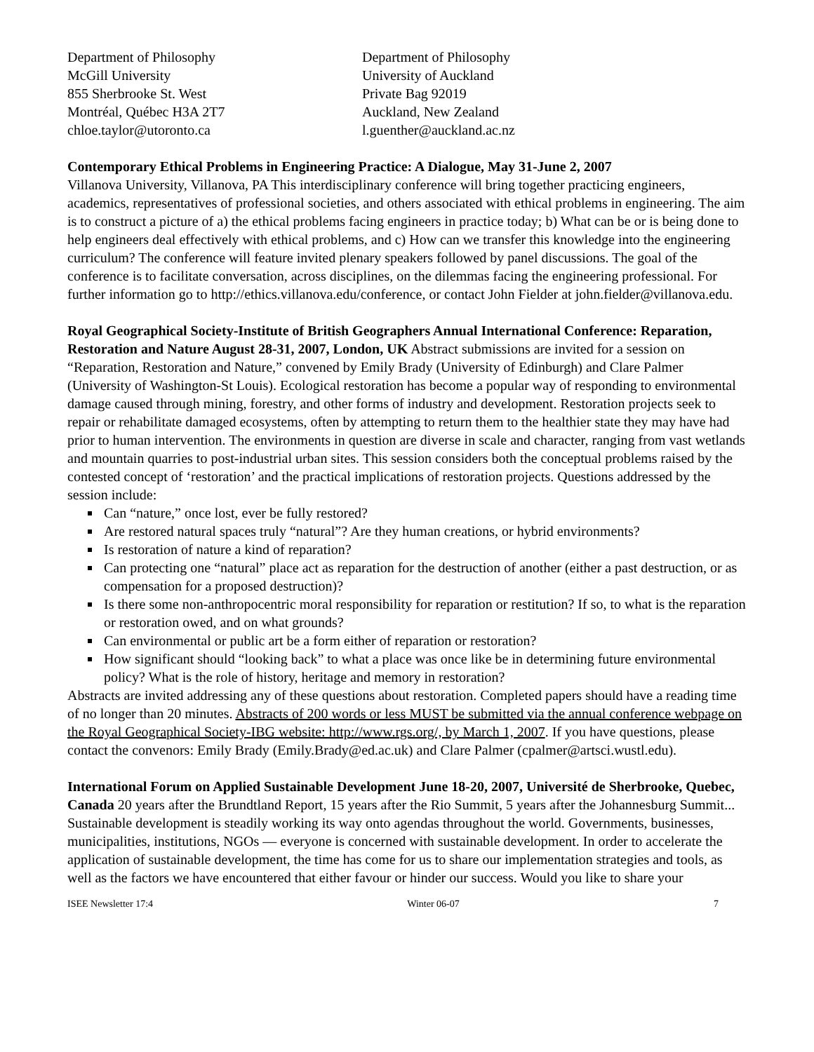Department of Philosophy
McGill University
855 Sherbrooke St. West
Montréal, Québec H3A 2T7
chloe.taylor@utoronto.ca
Department of Philosophy
University of Auckland
Private Bag 92019
Auckland, New Zealand
l.guenther@auckland.ac.nz
Contemporary Ethical Problems in Engineering Practice: A Dialogue, May 31-June 2, 2007
Villanova University, Villanova, PA This interdisciplinary conference will bring together practicing engineers, academics, representatives of professional societies, and others associated with ethical problems in engineering. The aim is to construct a picture of a) the ethical problems facing engineers in practice today; b) What can be or is being done to help engineers deal effectively with ethical problems, and c) How can we transfer this knowledge into the engineering curriculum? The conference will feature invited plenary speakers followed by panel discussions. The goal of the conference is to facilitate conversation, across disciplines, on the dilemmas facing the engineering professional. For further information go to http://ethics.villanova.edu/conference, or contact John Fielder at john.fielder@villanova.edu.
Royal Geographical Society-Institute of British Geographers Annual International Conference: Reparation, Restoration and Nature August 28-31, 2007, London, UK Abstract submissions are invited for a session on “Reparation, Restoration and Nature,” convened by Emily Brady (University of Edinburgh) and Clare Palmer (University of Washington-St Louis). Ecological restoration has become a popular way of responding to environmental damage caused through mining, forestry, and other forms of industry and development. Restoration projects seek to repair or rehabilitate damaged ecosystems, often by attempting to return them to the healthier state they may have had prior to human intervention. The environments in question are diverse in scale and character, ranging from vast wetlands and mountain quarries to post-industrial urban sites. This session considers both the conceptual problems raised by the contested concept of ‘restoration’ and the practical implications of restoration projects. Questions addressed by the session include:
Can “nature,” once lost, ever be fully restored?
Are restored natural spaces truly “natural”? Are they human creations, or hybrid environments?
Is restoration of nature a kind of reparation?
Can protecting one “natural” place act as reparation for the destruction of another (either a past destruction, or as compensation for a proposed destruction)?
Is there some non-anthropocentric moral responsibility for reparation or restitution? If so, to what is the reparation or restoration owed, and on what grounds?
Can environmental or public art be a form either of reparation or restoration?
How significant should “looking back” to what a place was once like be in determining future environmental policy? What is the role of history, heritage and memory in restoration?
Abstracts are invited addressing any of these questions about restoration. Completed papers should have a reading time of no longer than 20 minutes. Abstracts of 200 words or less MUST be submitted via the annual conference webpage on the Royal Geographical Society-IBG website: http://www.rgs.org/, by March 1, 2007. If you have questions, please contact the convenors: Emily Brady (Emily.Brady@ed.ac.uk) and Clare Palmer (cpalmer@artsci.wustl.edu).
International Forum on Applied Sustainable Development June 18-20, 2007, Université de Sherbrooke, Quebec, Canada 20 years after the Brundtland Report, 15 years after the Rio Summit, 5 years after the Johannesburg Summit... Sustainable development is steadily working its way onto agendas throughout the world. Governments, businesses, municipalities, institutions, NGOs — everyone is concerned with sustainable development. In order to accelerate the application of sustainable development, the time has come for us to share our implementation strategies and tools, as well as the factors we have encountered that either favour or hinder our success. Would you like to share your
ISEE Newsletter 17:4 Winter 06-07 7